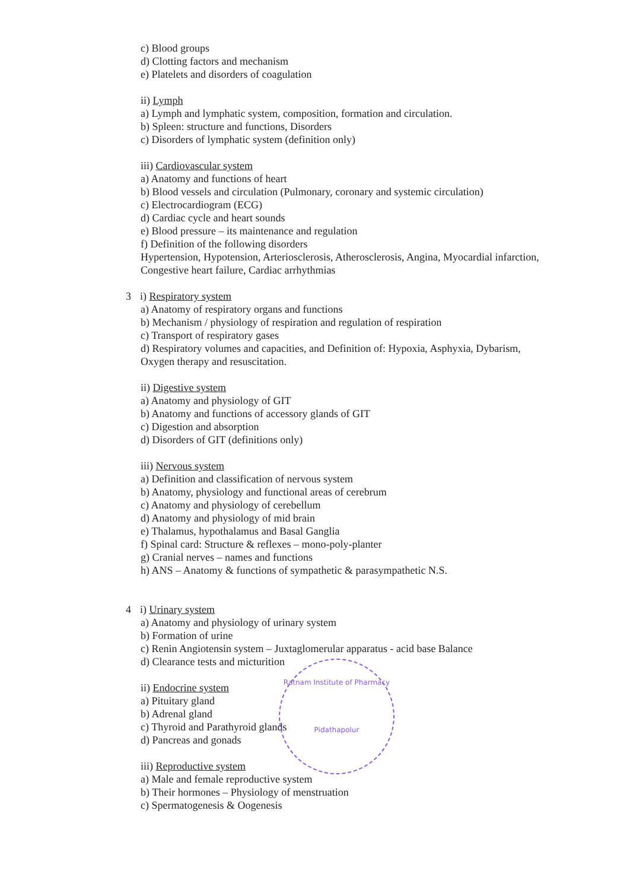c) Blood groups
d) Clotting factors and mechanism
e) Platelets and disorders of coagulation
ii) Lymph
a) Lymph and lymphatic system, composition, formation and circulation.
b) Spleen: structure and functions, Disorders
c) Disorders of lymphatic system (definition only)
iii) Cardiovascular system
a) Anatomy and functions of heart
b) Blood vessels and circulation (Pulmonary, coronary and systemic circulation)
c) Electrocardiogram (ECG)
d) Cardiac cycle and heart sounds
e) Blood pressure – its maintenance and regulation
f) Definition of the following disorders
Hypertension, Hypotension, Arteriosclerosis, Atherosclerosis, Angina, Myocardial infarction, Congestive heart failure, Cardiac arrhythmias
3 i) Respiratory system
a) Anatomy of respiratory organs and functions
b) Mechanism / physiology of respiration and regulation of respiration
c) Transport of respiratory gases
d) Respiratory volumes and capacities, and Definition of: Hypoxia, Asphyxia, Dybarism, Oxygen therapy and resuscitation.
ii) Digestive system
a) Anatomy and physiology of GIT
b) Anatomy and functions of accessory glands of GIT
c) Digestion and absorption
d) Disorders of GIT (definitions only)
iii) Nervous system
a) Definition and classification of nervous system
b) Anatomy, physiology and functional areas of cerebrum
c) Anatomy and physiology of cerebellum
d) Anatomy and physiology of mid brain
e) Thalamus, hypothalamus and Basal Ganglia
f) Spinal card: Structure & reflexes – mono-poly-planter
g) Cranial nerves – names and functions
h) ANS – Anatomy & functions of sympathetic & parasympathetic N.S.
4 i) Urinary system
a) Anatomy and physiology of urinary system
b) Formation of urine
c) Renin Angiotensin system – Juxtaglomerular apparatus - acid base Balance
d) Clearance tests and micturition
ii) Endocrine system
a) Pituitary gland
b) Adrenal gland
c) Thyroid and Parathyroid glands
d) Pancreas and gonads
iii) Reproductive system
a) Male and female reproductive system
b) Their hormones – Physiology of menstruation
c) Spermatogenesis & Oogenesis
Ratnam Institute of Pharmacy
Pidathapolur